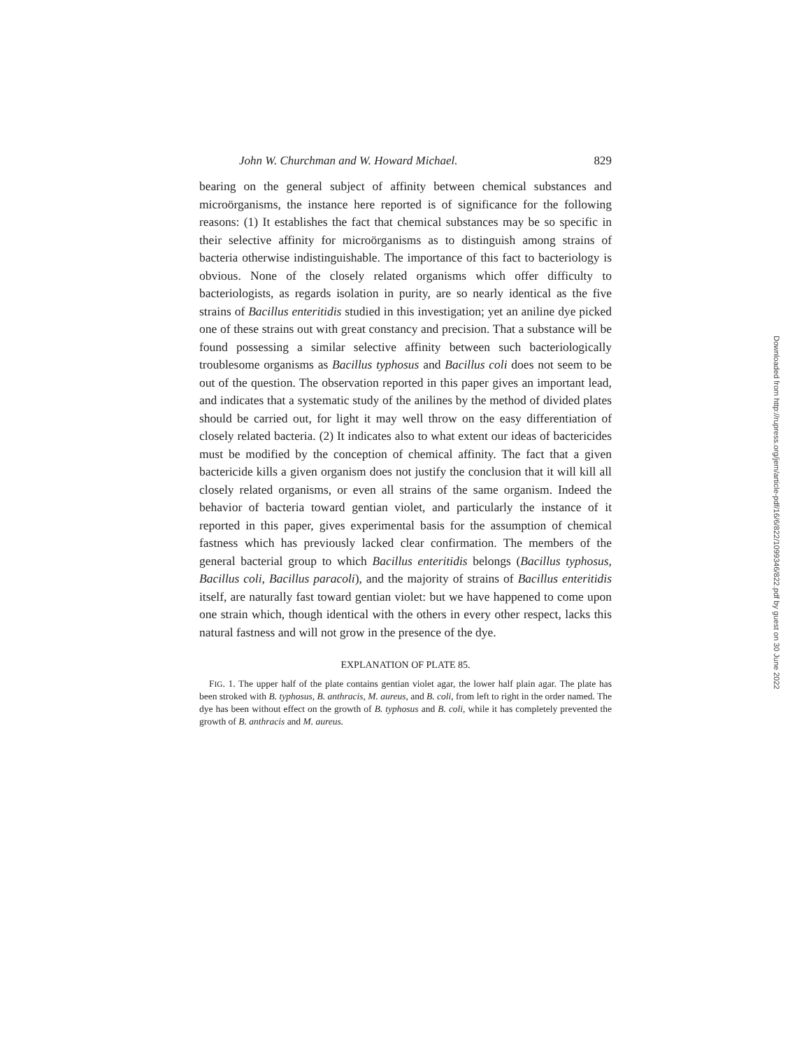John W. Churchman and W. Howard Michael. 829
bearing on the general subject of affinity between chemical substances and microörganisms, the instance here reported is of significance for the following reasons: (1) It establishes the fact that chemical substances may be so specific in their selective affinity for microörganisms as to distinguish among strains of bacteria otherwise indistinguishable. The importance of this fact to bacteriology is obvious. None of the closely related organisms which offer difficulty to bacteriologists, as regards isolation in purity, are so nearly identical as the five strains of Bacillus enteritidis studied in this investigation; yet an aniline dye picked one of these strains out with great constancy and precision. That a substance will be found possessing a similar selective affinity between such bacteriologically troublesome organisms as Bacillus typhosus and Bacillus coli does not seem to be out of the question. The observation reported in this paper gives an important lead, and indicates that a systematic study of the anilines by the method of divided plates should be carried out, for light it may well throw on the easy differentiation of closely related bacteria. (2) It indicates also to what extent our ideas of bactericides must be modified by the conception of chemical affinity. The fact that a given bactericide kills a given organism does not justify the conclusion that it will kill all closely related organisms, or even all strains of the same organism. Indeed the behavior of bacteria toward gentian violet, and particularly the instance of it reported in this paper, gives experimental basis for the assumption of chemical fastness which has previously lacked clear confirmation. The members of the general bacterial group to which Bacillus enteritidis belongs (Bacillus typhosus, Bacillus coli, Bacillus paracoli), and the majority of strains of Bacillus enteritidis itself, are naturally fast toward gentian violet: but we have happened to come upon one strain which, though identical with the others in every other respect, lacks this natural fastness and will not grow in the presence of the dye.
EXPLANATION OF PLATE 85.
FIG. 1. The upper half of the plate contains gentian violet agar, the lower half plain agar. The plate has been stroked with B. typhosus, B. anthracis, M. aureus, and B. coli, from left to right in the order named. The dye has been without effect on the growth of B. typhosus and B. coli, while it has completely prevented the growth of B. anthracis and M. aureus.
Downloaded from http://rupress.org/jem/article-pdf/16/6/822/1099346/822.pdf by guest on 30 June 2022